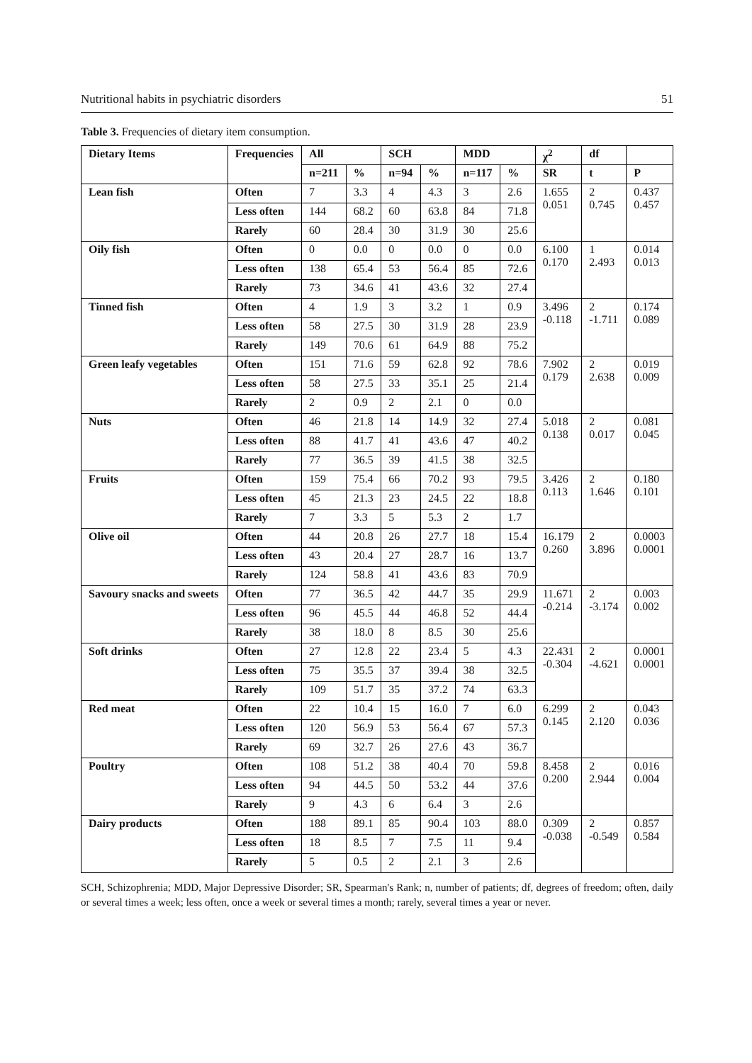Nutritional habits in psychiatric disorders 51
Table 3. Frequencies of dietary item consumption.
| Dietary Items | Frequencies | All | | SCH | | MDD | | χ<sup>2</sup> | df | |
| --- | --- | --- | --- | --- | --- | --- | --- | --- | --- | --- |
| | | n=211 | % | n=94 | % | n=117 | % | SR | t | P |
| Lean fish | Often | 7 | 3.3 | 4 | 4.3 | 3 | 2.6 | 1.655 0.051 | 2 0.745 | 0.437 0.457 |
| | Less often | 144 | 68.2 | 60 | 63.8 | 84 | 71.8 | | | |
| | Rarely | 60 | 28.4 | 30 | 31.9 | 30 | 25.6 | | | |
| Oily fish | Often | 0 | 0.0 | 0 | 0.0 | 0 | 0.0 | 6.100 0.170 | 1 2.493 | 0.014 0.013 |
| | Less often | 138 | 65.4 | 53 | 56.4 | 85 | 72.6 | | | |
| | Rarely | 73 | 34.6 | 41 | 43.6 | 32 | 27.4 | | | |
| Tinned fish | Often | 4 | 1.9 | 3 | 3.2 | 1 | 0.9 | 3.496 -0.118 | 2 -1.711 | 0.174 0.089 |
| | Less often | 58 | 27.5 | 30 | 31.9 | 28 | 23.9 | | | |
| | Rarely | 149 | 70.6 | 61 | 64.9 | 88 | 75.2 | | | |
| Green leafy vegetables | Often | 151 | 71.6 | 59 | 62.8 | 92 | 78.6 | 7.902 0.179 | 2 2.638 | 0.019 0.009 |
| | Less often | 58 | 27.5 | 33 | 35.1 | 25 | 21.4 | | | |
| | Rarely | 2 | 0.9 | 2 | 2.1 | 0 | 0.0 | | | |
| Nuts | Often | 46 | 21.8 | 14 | 14.9 | 32 | 27.4 | 5.018 0.138 | 2 0.017 | 0.081 0.045 |
| | Less often | 88 | 41.7 | 41 | 43.6 | 47 | 40.2 | | | |
| | Rarely | 77 | 36.5 | 39 | 41.5 | 38 | 32.5 | | | |
| Fruits | Often | 159 | 75.4 | 66 | 70.2 | 93 | 79.5 | 3.426 0.113 | 2 1.646 | 0.180 0.101 |
| | Less often | 45 | 21.3 | 23 | 24.5 | 22 | 18.8 | | | |
| | Rarely | 7 | 3.3 | 5 | 5.3 | 2 | 1.7 | | | |
| Olive oil | Often | 44 | 20.8 | 26 | 27.7 | 18 | 15.4 | 16.179 0.260 | 2 3.896 | 0.0003 0.0001 |
| | Less often | 43 | 20.4 | 27 | 28.7 | 16 | 13.7 | | | |
| | Rarely | 124 | 58.8 | 41 | 43.6 | 83 | 70.9 | | | |
| Savoury snacks and sweets | Often | 77 | 36.5 | 42 | 44.7 | 35 | 29.9 | 11.671 -0.214 | 2 -3.174 | 0.003 0.002 |
| | Less often | 96 | 45.5 | 44 | 46.8 | 52 | 44.4 | | | |
| | Rarely | 38 | 18.0 | 8 | 8.5 | 30 | 25.6 | | | |
| Soft drinks | Often | 27 | 12.8 | 22 | 23.4 | 5 | 4.3 | 22.431 -0.304 | 2 -4.621 | 0.0001 0.0001 |
| | Less often | 75 | 35.5 | 37 | 39.4 | 38 | 32.5 | | | |
| | Rarely | 109 | 51.7 | 35 | 37.2 | 74 | 63.3 | | | |
| Red meat | Often | 22 | 10.4 | 15 | 16.0 | 7 | 6.0 | 6.299 0.145 | 2 2.120 | 0.043 0.036 |
| | Less often | 120 | 56.9 | 53 | 56.4 | 67 | 57.3 | | | |
| | Rarely | 69 | 32.7 | 26 | 27.6 | 43 | 36.7 | | | |
| Poultry | Often | 108 | 51.2 | 38 | 40.4 | 70 | 59.8 | 8.458 0.200 | 2 2.944 | 0.016 0.004 |
| | Less often | 94 | 44.5 | 50 | 53.2 | 44 | 37.6 | | | |
| | Rarely | 9 | 4.3 | 6 | 6.4 | 3 | 2.6 | | | |
| Dairy products | Often | 188 | 89.1 | 85 | 90.4 | 103 | 88.0 | 0.309 -0.038 | 2 -0.549 | 0.857 0.584 |
| | Less often | 18 | 8.5 | 7 | 7.5 | 11 | 9.4 | | | |
| | Rarely | 5 | 0.5 | 2 | 2.1 | 3 | 2.6 | | | |
SCH, Schizophrenia; MDD, Major Depressive Disorder; SR, Spearman's Rank; n, number of patients; df, degrees of freedom; often, daily or several times a week; less often, once a week or several times a month; rarely, several times a year or never.